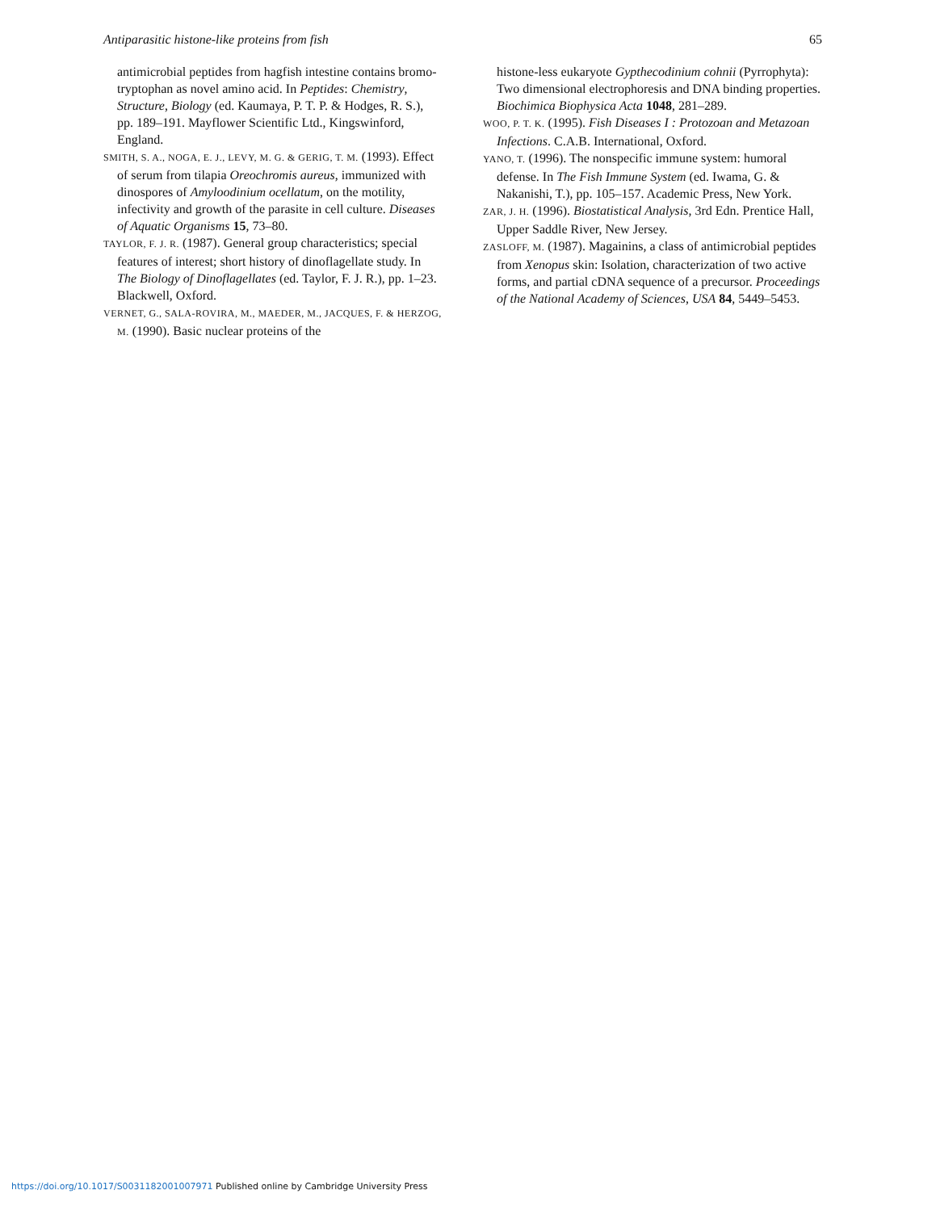Antiparasitic histone-like proteins from fish 65
antimicrobial peptides from hagfish intestine contains bromo-tryptophan as novel amino acid. In Peptides: Chemistry, Structure, Biology (ed. Kaumaya, P. T. P. & Hodges, R. S.), pp. 189–191. Mayflower Scientific Ltd., Kingswinford, England.
SMITH, S. A., NOGA, E. J., LEVY, M. G. & GERIG, T. M. (1993). Effect of serum from tilapia Oreochromis aureus, immunized with dinospores of Amyloodinium ocellatum, on the motility, infectivity and growth of the parasite in cell culture. Diseases of Aquatic Organisms 15, 73–80.
TAYLOR, F. J. R. (1987). General group characteristics; special features of interest; short history of dinoflagellate study. In The Biology of Dinoflagellates (ed. Taylor, F. J. R.), pp. 1–23. Blackwell, Oxford.
VERNET, G., SALA-ROVIRA, M., MAEDER, M., JACQUES, F. & HERZOG, M. (1990). Basic nuclear proteins of the
histone-less eukaryote Gypthecodinium cohnii (Pyrrophyta): Two dimensional electrophoresis and DNA binding properties. Biochimica Biophysica Acta 1048, 281–289.
WOO, P. T. K. (1995). Fish Diseases I : Protozoan and Metazoan Infections. C.A.B. International, Oxford.
YANO, T. (1996). The nonspecific immune system: humoral defense. In The Fish Immune System (ed. Iwama, G. & Nakanishi, T.), pp. 105–157. Academic Press, New York.
ZAR, J. H. (1996). Biostatistical Analysis, 3rd Edn. Prentice Hall, Upper Saddle River, New Jersey.
ZASLOFF, M. (1987). Magainins, a class of antimicrobial peptides from Xenopus skin: Isolation, characterization of two active forms, and partial cDNA sequence of a precursor. Proceedings of the National Academy of Sciences, USA 84, 5449–5453.
https://doi.org/10.1017/S0031182001007971 Published online by Cambridge University Press